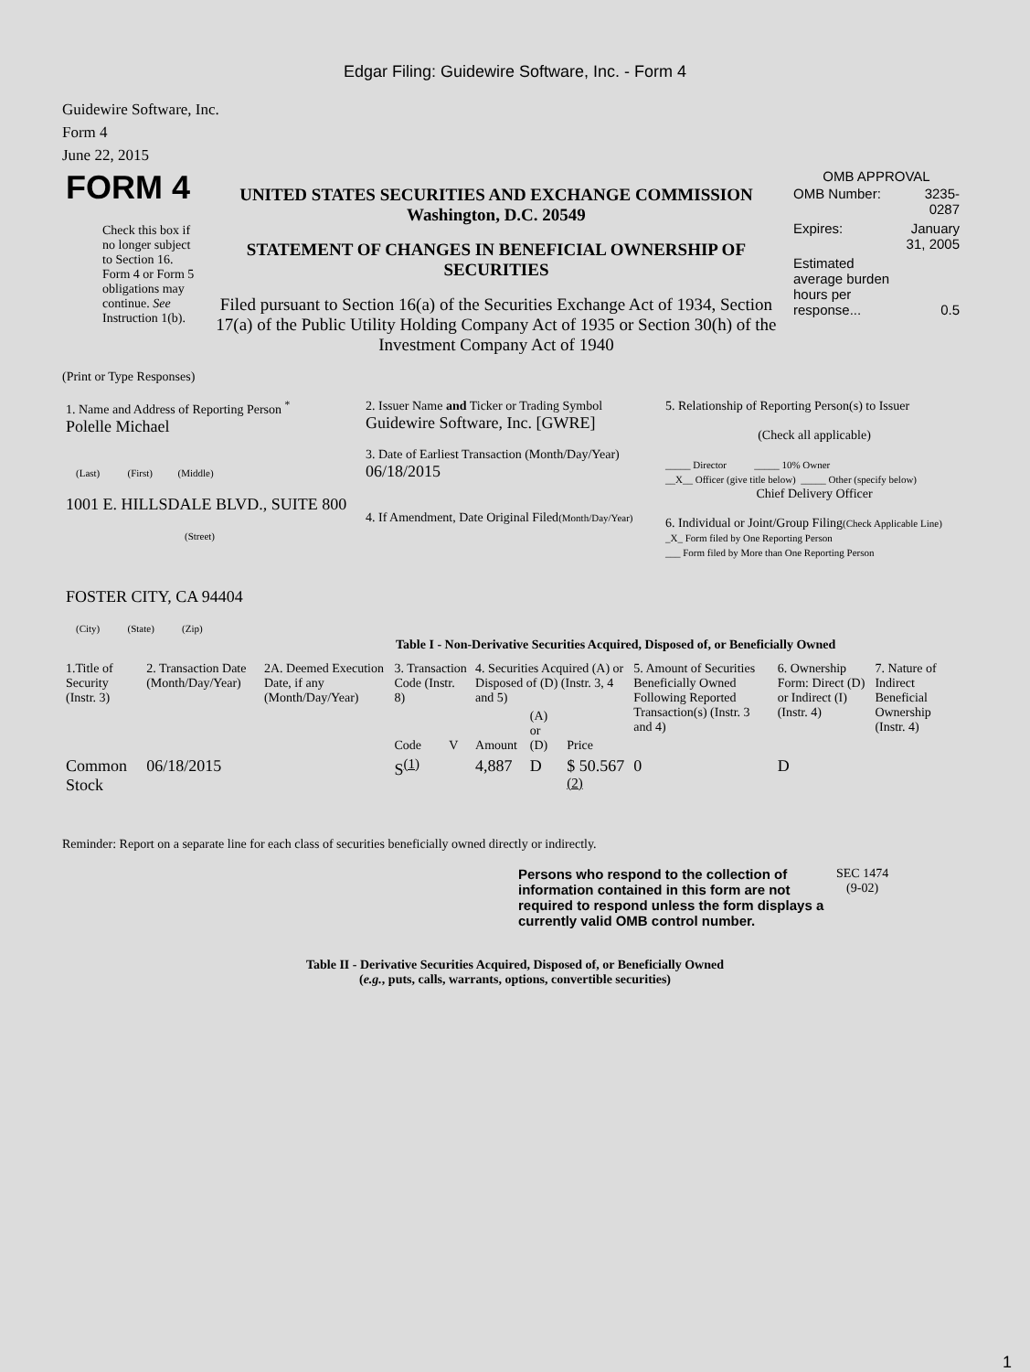Edgar Filing: Guidewire Software, Inc. - Form 4
Guidewire Software, Inc.
Form 4
June 22, 2015
| FORM 4 Check this box if no longer subject to Section 16. Form 4 or Form 5 obligations may continue. See Instruction 1(b). | UNITED STATES SECURITIES AND EXCHANGE COMMISSION Washington, D.C. 20549 STATEMENT OF CHANGES IN BENEFICIAL OWNERSHIP OF SECURITIES Filed pursuant to Section 16(a) of the Securities Exchange Act of 1934, Section 17(a) of the Public Utility Holding Company Act of 1935 or Section 30(h) of the Investment Company Act of 1940 | OMB APPROVAL / OMB Number: / 3235-0287 / / Expires: / January 31, 2005 / / Estimated average burden hours per response... / 0.5 / |
(Print or Type Responses)
| 1. Name and Address of Reporting Person <sup>*</sup> Polelle Michael (Last) (First) (Middle) 1001 E. HILLSDALE BLVD., SUITE 800 (Street) FOSTER CITY, CA 94404 (City) (State) (Zip) | 2. Issuer Name and Ticker or Trading Symbol Guidewire Software, Inc. [GWRE] 3. Date of Earliest Transaction (Month/Day/Year) 06/18/2015 4. If Amendment, Date Original Filed (Month/Day/Year) | 5. Relationship of Reporting Person(s) to Issuer (Check all applicable) _____ Director _____ 10% Owner __X__ Officer (give title below) _____ Other (specify below) Chief Delivery Officer 6. Individual or Joint/Group Filing (Check Applicable Line) _X_ Form filed by One Reporting Person ___ Form filed by More than One Reporting Person |
Table I - Non-Derivative Securities Acquired, Disposed of, or Beneficially Owned
| 1.Title of Security (Instr. 3) | 2. Transaction Date (Month/Day/Year) | 2A. Deemed Execution Date, if any (Month/Day/Year) | 3. Transaction Code (Instr. 8) | | 4. Securities Acquired (A) or Disposed of (D) (Instr. 3, 4 and 5) | | | 5. Amount of Securities Beneficially Owned Following Reported Transaction(s) (Instr. 3 and 4) | 6. Ownership Form: Direct (D) or Indirect (I) (Instr. 4) | 7. Nature of Indirect Beneficial Ownership (Instr. 4) |
| --- | --- | --- | --- | --- | --- | --- | --- | --- | --- | --- |
| | | | Code | V | Amount | (A) or (D) | Price | | | |
| Common Stock | 06/18/2015 | | S<sup>(1)</sup> | | 4,887 | D | $ 50.567 <sup>(2)</sup> | 0 | D | |
Reminder: Report on a separate line for each class of securities beneficially owned directly or indirectly.
| Persons who respond to the collection of information contained in this form are not required to respond unless the form displays a currently valid OMB control number. | SEC 1474 (9-02) |
Table II - Derivative Securities Acquired, Disposed of, or Beneficially Owned
(e.g., puts, calls, warrants, options, convertible securities)
1